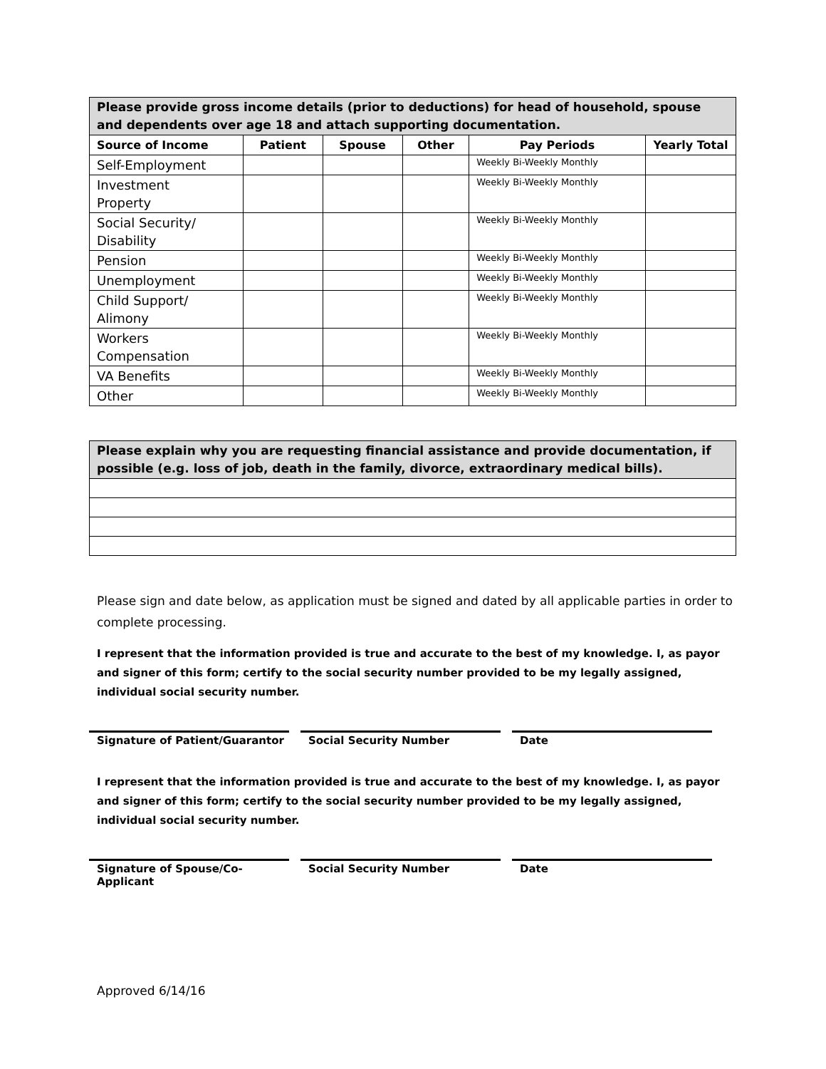| Please provide gross income details (prior to deductions) for head of household, spouse and dependents over age 18 and attach supporting documentation. | | | | | |
| Source of Income | Patient | Spouse | Other | Pay Periods | Yearly Total |
| Self-Employment | | | | Weekly Bi-Weekly Monthly | |
| Investment Property | | | | Weekly Bi-Weekly Monthly | |
| Social Security/ Disability | | | | Weekly Bi-Weekly Monthly | |
| Pension | | | | Weekly Bi-Weekly Monthly | |
| Unemployment | | | | Weekly Bi-Weekly Monthly | |
| Child Support/ Alimony | | | | Weekly Bi-Weekly Monthly | |
| Workers Compensation | | | | Weekly Bi-Weekly Monthly | |
| VA Benefits | | | | Weekly Bi-Weekly Monthly | |
| Other | | | | Weekly Bi-Weekly Monthly | |
| Please explain why you are requesting financial assistance and provide documentation, if possible (e.g. loss of job, death in the family, divorce, extraordinary medical bills). |
Please sign and date below, as application must be signed and dated by all applicable parties in order to complete processing.
I represent that the information provided is true and accurate to the best of my knowledge. I, as payor and signer of this form; certify to the social security number provided to be my legally assigned, individual social security number.
Signature of Patient/Guarantor Social Security Number Date
I represent that the information provided is true and accurate to the best of my knowledge. I, as payor and signer of this form; certify to the social security number provided to be my legally assigned, individual social security number.
Signature of Spouse/Co-Applicant
Social Security Number Date
Approved 6/14/16